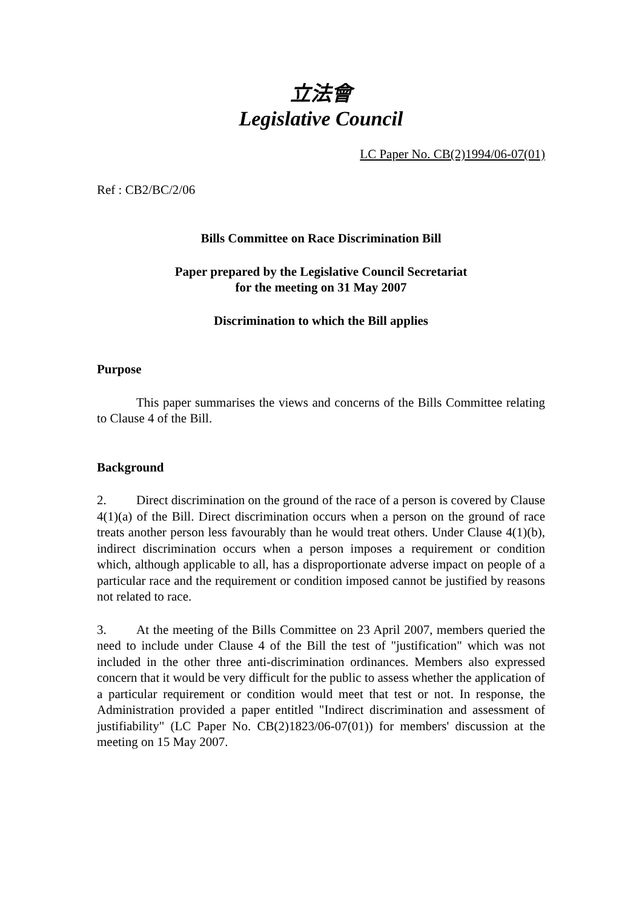立法會
Legislative Council
LC Paper No. CB(2)1994/06-07(01)
Ref : CB2/BC/2/06
Bills Committee on Race Discrimination Bill
Paper prepared by the Legislative Council Secretariat
for the meeting on 31 May 2007
Discrimination to which the Bill applies
Purpose
This paper summarises the views and concerns of the Bills Committee relating to Clause 4 of the Bill.
Background
2. Direct discrimination on the ground of the race of a person is covered by Clause 4(1)(a) of the Bill. Direct discrimination occurs when a person on the ground of race treats another person less favourably than he would treat others. Under Clause 4(1)(b), indirect discrimination occurs when a person imposes a requirement or condition which, although applicable to all, has a disproportionate adverse impact on people of a particular race and the requirement or condition imposed cannot be justified by reasons not related to race.
3. At the meeting of the Bills Committee on 23 April 2007, members queried the need to include under Clause 4 of the Bill the test of "justification" which was not included in the other three anti-discrimination ordinances. Members also expressed concern that it would be very difficult for the public to assess whether the application of a particular requirement or condition would meet that test or not. In response, the Administration provided a paper entitled "Indirect discrimination and assessment of justifiability" (LC Paper No. CB(2)1823/06-07(01)) for members' discussion at the meeting on 15 May 2007.